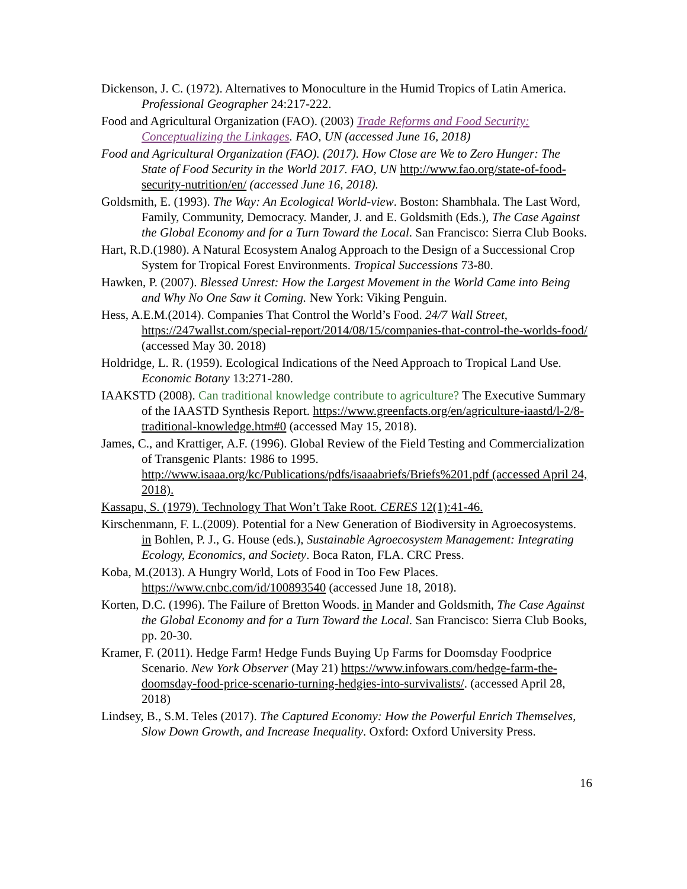Dickenson, J. C. (1972). Alternatives to Monoculture in the Humid Tropics of Latin America. Professional Geographer 24:217-222.
Food and Agricultural Organization (FAO). (2003) Trade Reforms and Food Security: Conceptualizing the Linkages. FAO, UN (accessed June 16, 2018)
Food and Agricultural Organization (FAO). (2017). How Close are We to Zero Hunger: The State of Food Security in the World 2017. FAO, UN http://www.fao.org/state-of-food-security-nutrition/en/ (accessed June 16, 2018).
Goldsmith, E. (1993). The Way: An Ecological World-view. Boston: Shambhala. The Last Word, Family, Community, Democracy. Mander, J. and E. Goldsmith (Eds.), The Case Against the Global Economy and for a Turn Toward the Local. San Francisco: Sierra Club Books.
Hart, R.D.(1980). A Natural Ecosystem Analog Approach to the Design of a Successional Crop System for Tropical Forest Environments. Tropical Successions 73-80.
Hawken, P. (2007). Blessed Unrest: How the Largest Movement in the World Came into Being and Why No One Saw it Coming. New York: Viking Penguin.
Hess, A.E.M.(2014). Companies That Control the World’s Food. 24/7 Wall Street, https://247wallst.com/special-report/2014/08/15/companies-that-control-the-worlds-food/ (accessed May 30. 2018)
Holdridge, L. R. (1959). Ecological Indications of the Need Approach to Tropical Land Use. Economic Botany 13:271-280.
IAAKSTD (2008). Can traditional knowledge contribute to agriculture? The Executive Summary of the IAASTD Synthesis Report. https://www.greenfacts.org/en/agriculture-iaastd/l-2/8-traditional-knowledge.htm#0 (accessed May 15, 2018).
James, C., and Krattiger, A.F. (1996). Global Review of the Field Testing and Commercialization of Transgenic Plants: 1986 to 1995. http://www.isaaa.org/kc/Publications/pdfs/isaaabriefs/Briefs%201.pdf (accessed April 24, 2018).
Kassapu, S. (1979). Technology That Won’t Take Root. CERES 12(1):41-46.
Kirschenmann, F. L.(2009). Potential for a New Generation of Biodiversity in Agroecosystems. in Bohlen, P. J., G. House (eds.), Sustainable Agroecosystem Management: Integrating Ecology, Economics, and Society. Boca Raton, FLA. CRC Press.
Koba, M.(2013). A Hungry World, Lots of Food in Too Few Places. https://www.cnbc.com/id/100893540 (accessed June 18, 2018).
Korten, D.C. (1996). The Failure of Bretton Woods. in Mander and Goldsmith, The Case Against the Global Economy and for a Turn Toward the Local. San Francisco: Sierra Club Books, pp. 20-30.
Kramer, F. (2011). Hedge Farm! Hedge Funds Buying Up Farms for Doomsday Foodprice Scenario. New York Observer (May 21) https://www.infowars.com/hedge-farm-the-doomsday-food-price-scenario-turning-hedgies-into-survivalists/. (accessed April 28, 2018)
Lindsey, B., S.M. Teles (2017). The Captured Economy: How the Powerful Enrich Themselves, Slow Down Growth, and Increase Inequality. Oxford: Oxford University Press.
16